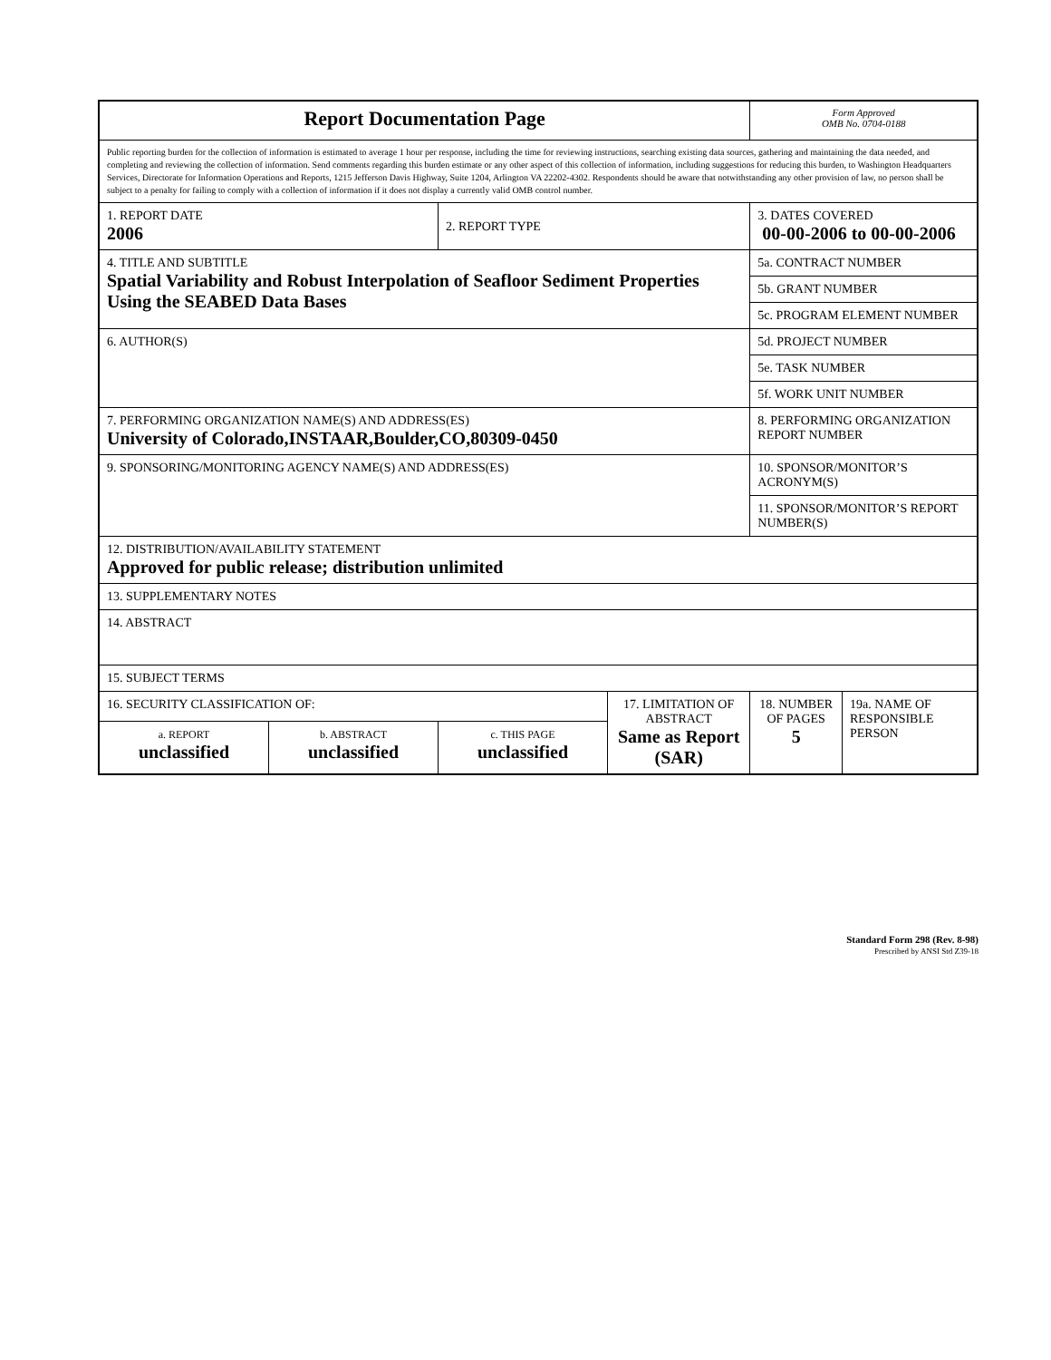| Report Documentation Page | | | | Form Approved OMB No. 0704-0188 | |
| Public reporting burden for the collection of information is estimated to average 1 hour per response, including the time for reviewing instructions, searching existing data sources, gathering and maintaining the data needed, and completing and reviewing the collection of information. Send comments regarding this burden estimate or any other aspect of this collection of information, including suggestions for reducing this burden, to Washington Headquarters Services, Directorate for Information Operations and Reports, 1215 Jefferson Davis Highway, Suite 1204, Arlington VA 22202-4302. Respondents should be aware that notwithstanding any other provision of law, no person shall be subject to a penalty for failing to comply with a collection of information if it does not display a currently valid OMB control number. | | | | | |
| 1. REPORT DATE 2006 | | 2. REPORT TYPE | | 3. DATES COVERED 00-00-2006 to 00-00-2006 | |
| 4. TITLE AND SUBTITLE Spatial Variability and Robust Interpolation of Seafloor Sediment Properties Using the SEABED Data Bases | | | | 5a. CONTRACT NUMBER | |
| | | | | 5b. GRANT NUMBER | |
| | | | | 5c. PROGRAM ELEMENT NUMBER | |
| 6. AUTHOR(S) | | | | 5d. PROJECT NUMBER | |
| | | | | 5e. TASK NUMBER | |
| | | | | 5f. WORK UNIT NUMBER | |
| 7. PERFORMING ORGANIZATION NAME(S) AND ADDRESS(ES) University of Colorado,INSTAAR,Boulder,CO,80309-0450 | | | | 8. PERFORMING ORGANIZATION REPORT NUMBER | |
| 9. SPONSORING/MONITORING AGENCY NAME(S) AND ADDRESS(ES) | | | | 10. SPONSOR/MONITOR’S ACRONYM(S) | |
| | | | | 11. SPONSOR/MONITOR’S REPORT NUMBER(S) | |
| 12. DISTRIBUTION/AVAILABILITY STATEMENT Approved for public release; distribution unlimited | | | | | |
| 13. SUPPLEMENTARY NOTES | | | | | |
| 14. ABSTRACT | | | | | |
| 15. SUBJECT TERMS | | | | | |
| 16. SECURITY CLASSIFICATION OF: | | | 17. LIMITATION OF ABSTRACT Same as Report (SAR) | 18. NUMBER OF PAGES 5 | 19a. NAME OF RESPONSIBLE PERSON |
| a. REPORT unclassified | b. ABSTRACT unclassified | c. THIS PAGE unclassified | | | |
Standard Form 298 (Rev. 8-98)
Prescribed by ANSI Std Z39-18